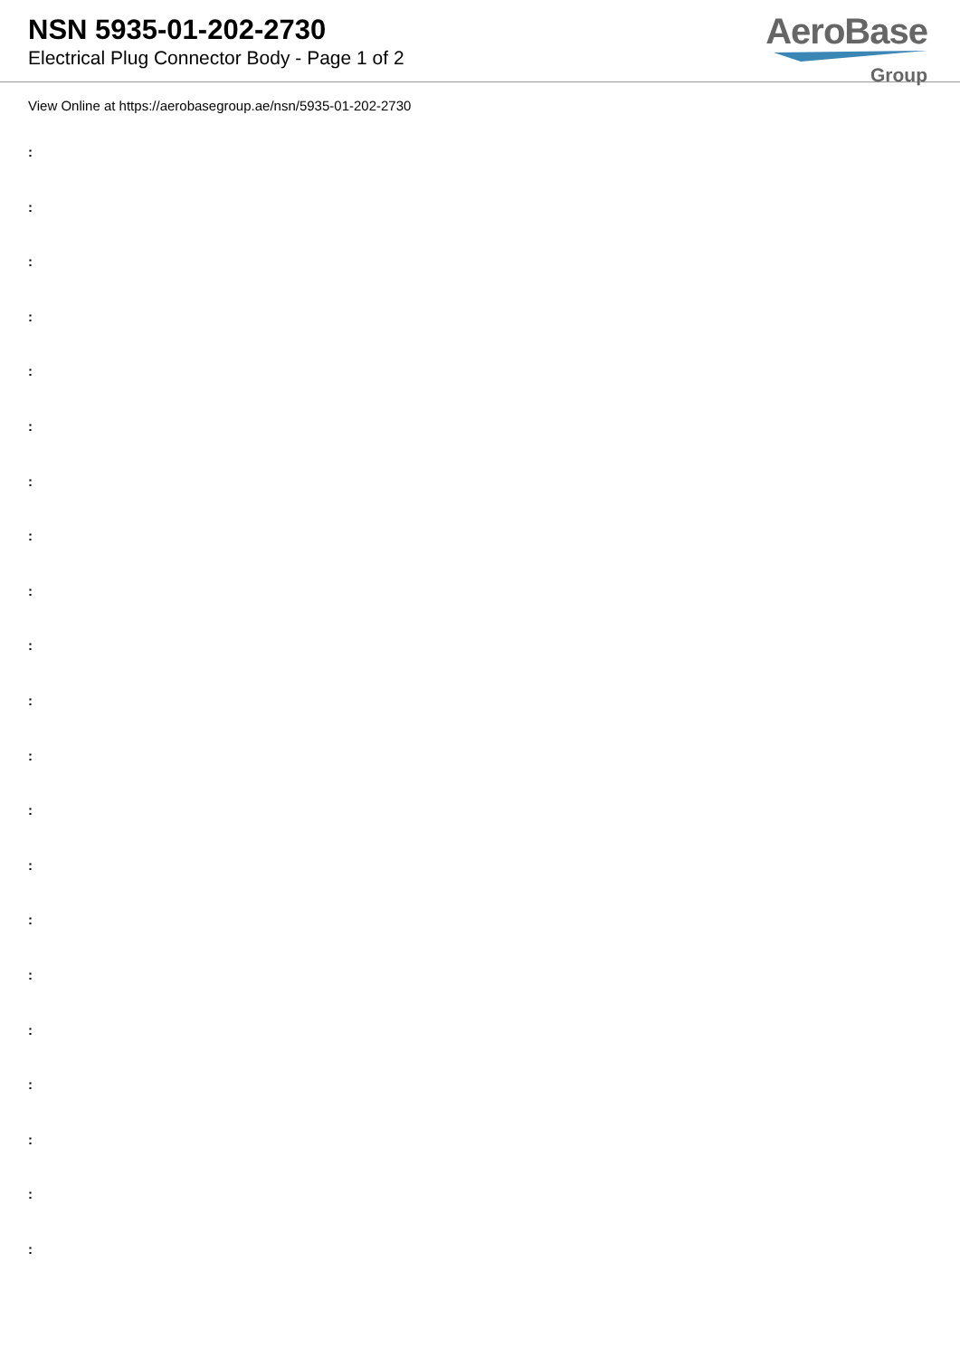NSN 5935-01-202-2730
Electrical Plug Connector Body - Page 1 of 2
AeroBase
Group
View Online at https://aerobasegroup.ae/nsn/5935-01-202-2730
:
:
:
:
:
:
:
:
:
:
:
:
:
:
:
:
:
:
:
:
: